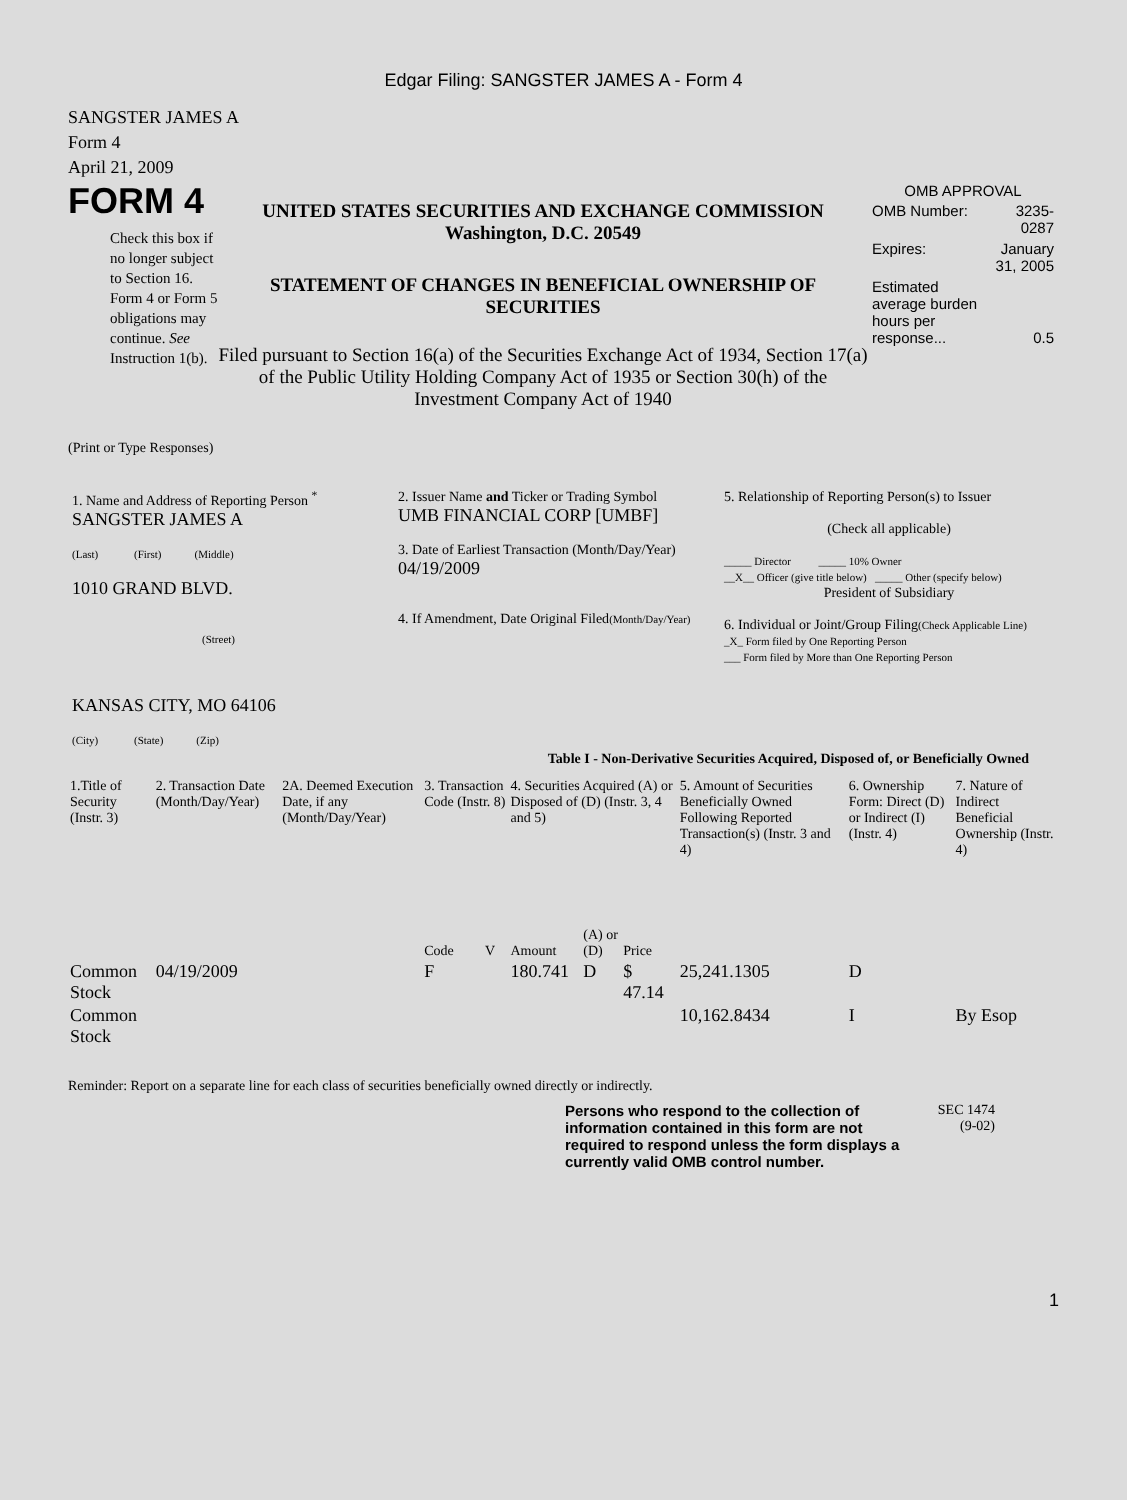Edgar Filing: SANGSTER JAMES A - Form 4
SANGSTER JAMES A
Form 4
April 21, 2009
FORM 4
Check this box if no longer subject to Section 16. Form 4 or Form 5 obligations may continue. See Instruction 1(b).
UNITED STATES SECURITIES AND EXCHANGE COMMISSION
Washington, D.C. 20549
STATEMENT OF CHANGES IN BENEFICIAL OWNERSHIP OF SECURITIES
Filed pursuant to Section 16(a) of the Securities Exchange Act of 1934, Section 17(a) of the Public Utility Holding Company Act of 1935 or Section 30(h) of the Investment Company Act of 1940
OMB APPROVAL
| OMB Number: | 3235-0287 |
| Expires: | January 31, 2005 |
| Estimated average burden hours per response... | 0.5 |
(Print or Type Responses)
| 1. Name and Address of Reporting Person <sup>*</sup> SANGSTER JAMES A (Last) (First) (Middle) 1010 GRAND BLVD. (Street) KANSAS CITY, MO 64106 (City) (State) (Zip) | 2. Issuer Name and Ticker or Trading Symbol UMB FINANCIAL CORP [UMBF] 3. Date of Earliest Transaction (Month/Day/Year) 04/19/2009 4. If Amendment, Date Original Filed (Month/Day/Year) | 5. Relationship of Reporting Person(s) to Issuer (Check all applicable) _____ Director _____ 10% Owner __X__ Officer (give title below) _____ Other (specify below) President of Subsidiary 6. Individual or Joint/Group Filing (Check Applicable Line) _X_ Form filed by One Reporting Person ___ Form filed by More than One Reporting Person |
Table I - Non-Derivative Securities Acquired, Disposed of, or Beneficially Owned
| 1.Title of Security (Instr. 3) | 2. Transaction Date (Month/Day/Year) | 2A. Deemed Execution Date, if any (Month/Day/Year) | 3. Transaction Code (Instr. 8) | | 4. Securities Acquired (A) or Disposed of (D) (Instr. 3, 4 and 5) | | | 5. Amount of Securities Beneficially Owned Following Reported Transaction(s) (Instr. 3 and 4) | 6. Ownership Form: Direct (D) or Indirect (I) (Instr. 4) | 7. Nature of Indirect Beneficial Ownership (Instr. 4) |
| --- | --- | --- | --- | --- | --- | --- | --- | --- | --- | --- |
| | | | Code | V | Amount | (A) or (D) | Price | | | |
| Common Stock | 04/19/2009 | | F | | 180.741 | D | $ 47.14 | 25,241.1305 | D | |
| Common Stock | | | | | | | | 10,162.8434 | I | By Esop |
Reminder: Report on a separate line for each class of securities beneficially owned directly or indirectly.
Persons who respond to the collection of information contained in this form are not required to respond unless the form displays a currently valid OMB control number.
SEC 1474
(9-02)
1